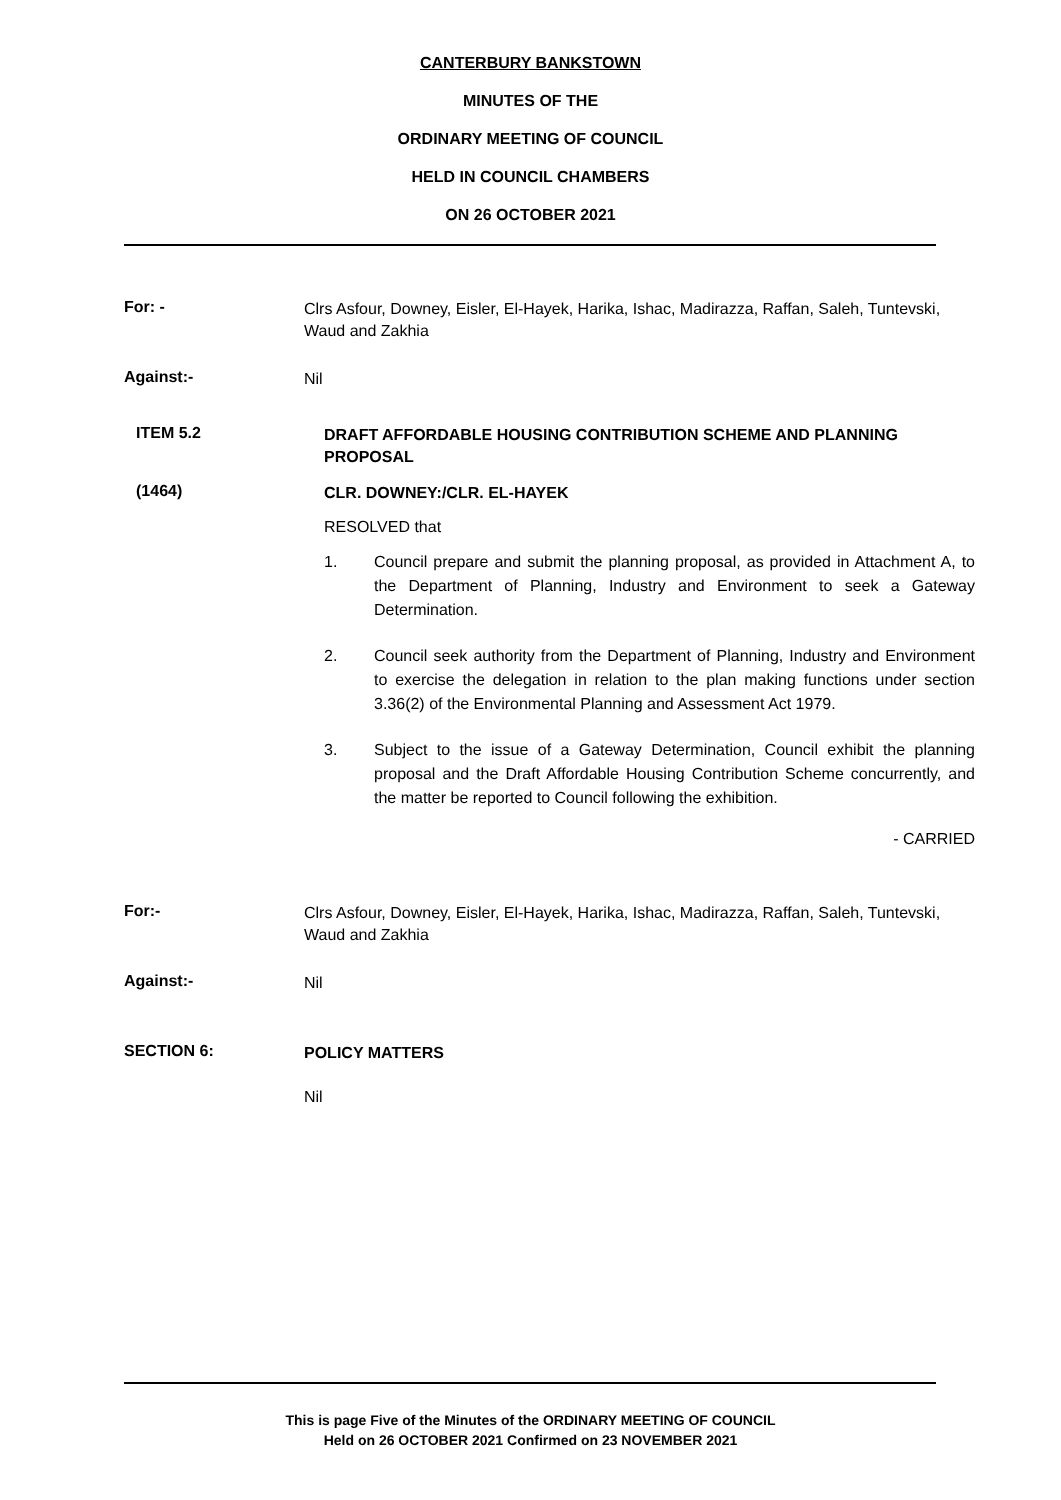CANTERBURY BANKSTOWN
MINUTES OF THE
ORDINARY MEETING OF COUNCIL
HELD IN COUNCIL CHAMBERS
ON 26 OCTOBER 2021
For: -
Clrs Asfour, Downey, Eisler, El-Hayek, Harika, Ishac, Madirazza, Raffan, Saleh, Tuntevski, Waud and Zakhia
Against:-
Nil
ITEM 5.2
DRAFT AFFORDABLE HOUSING CONTRIBUTION SCHEME AND PLANNING PROPOSAL
(1464)
CLR. DOWNEY:/CLR. EL-HAYEK
RESOLVED that
1. Council prepare and submit the planning proposal, as provided in Attachment A, to the Department of Planning, Industry and Environment to seek a Gateway Determination.
2. Council seek authority from the Department of Planning, Industry and Environment to exercise the delegation in relation to the plan making functions under section 3.36(2) of the Environmental Planning and Assessment Act 1979.
3. Subject to the issue of a Gateway Determination, Council exhibit the planning proposal and the Draft Affordable Housing Contribution Scheme concurrently, and the matter be reported to Council following the exhibition.
- CARRIED
For:-
Clrs Asfour, Downey, Eisler, El-Hayek, Harika, Ishac, Madirazza, Raffan, Saleh, Tuntevski, Waud and Zakhia
Against:-
Nil
SECTION 6:
POLICY MATTERS
Nil
This is page Five of the Minutes of the ORDINARY MEETING OF COUNCIL
Held on 26 OCTOBER 2021 Confirmed on 23 NOVEMBER 2021